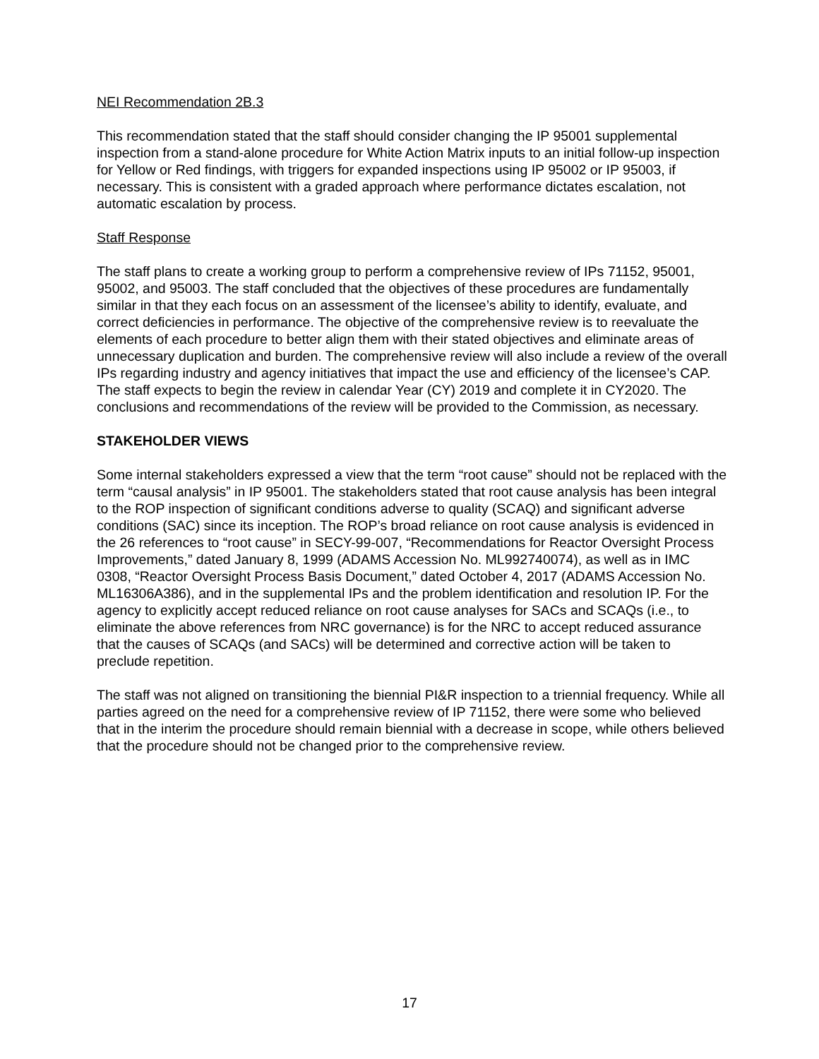NEI Recommendation 2B.3
This recommendation stated that the staff should consider changing the IP 95001 supplemental inspection from a stand-alone procedure for White Action Matrix inputs to an initial follow-up inspection for Yellow or Red findings, with triggers for expanded inspections using IP 95002 or IP 95003, if necessary. This is consistent with a graded approach where performance dictates escalation, not automatic escalation by process.
Staff Response
The staff plans to create a working group to perform a comprehensive review of IPs 71152, 95001, 95002, and 95003. The staff concluded that the objectives of these procedures are fundamentally similar in that they each focus on an assessment of the licensee’s ability to identify, evaluate, and correct deficiencies in performance. The objective of the comprehensive review is to reevaluate the elements of each procedure to better align them with their stated objectives and eliminate areas of unnecessary duplication and burden. The comprehensive review will also include a review of the overall IPs regarding industry and agency initiatives that impact the use and efficiency of the licensee’s CAP. The staff expects to begin the review in calendar Year (CY) 2019 and complete it in CY2020. The conclusions and recommendations of the review will be provided to the Commission, as necessary.
STAKEHOLDER VIEWS
Some internal stakeholders expressed a view that the term “root cause” should not be replaced with the term “causal analysis” in IP 95001. The stakeholders stated that root cause analysis has been integral to the ROP inspection of significant conditions adverse to quality (SCAQ) and significant adverse conditions (SAC) since its inception. The ROP’s broad reliance on root cause analysis is evidenced in the 26 references to “root cause” in SECY-99-007, “Recommendations for Reactor Oversight Process Improvements,” dated January 8, 1999 (ADAMS Accession No. ML992740074), as well as in IMC 0308, “Reactor Oversight Process Basis Document,” dated October 4, 2017 (ADAMS Accession No. ML16306A386), and in the supplemental IPs and the problem identification and resolution IP. For the agency to explicitly accept reduced reliance on root cause analyses for SACs and SCAQs (i.e., to eliminate the above references from NRC governance) is for the NRC to accept reduced assurance that the causes of SCAQs (and SACs) will be determined and corrective action will be taken to preclude repetition.
The staff was not aligned on transitioning the biennial PI&R inspection to a triennial frequency. While all parties agreed on the need for a comprehensive review of IP 71152, there were some who believed that in the interim the procedure should remain biennial with a decrease in scope, while others believed that the procedure should not be changed prior to the comprehensive review.
17